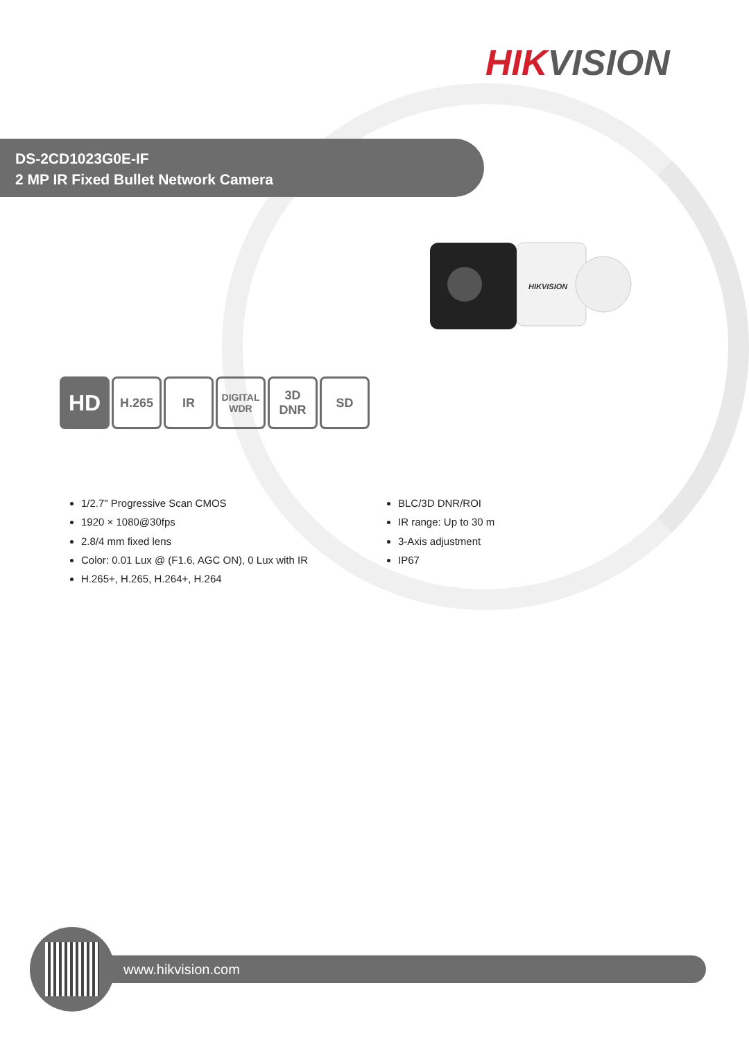HIKVISION
DS-2CD1023G0E-IF
2 MP IR Fixed Bullet Network Camera
HIKVISION
HD
H.265 IR
DIGITAL
WDR
3D
DNR
SD
1/2.7" Progressive Scan CMOS
1920 × 1080@30fps
2.8/4 mm fixed lens
Color: 0.01 Lux @ (F1.6, AGC ON), 0 Lux with IR
H.265+, H.265, H.264+, H.264
BLC/3D DNR/ROI
IR range: Up to 30 m
3-Axis adjustment
IP67
www.hikvision.com